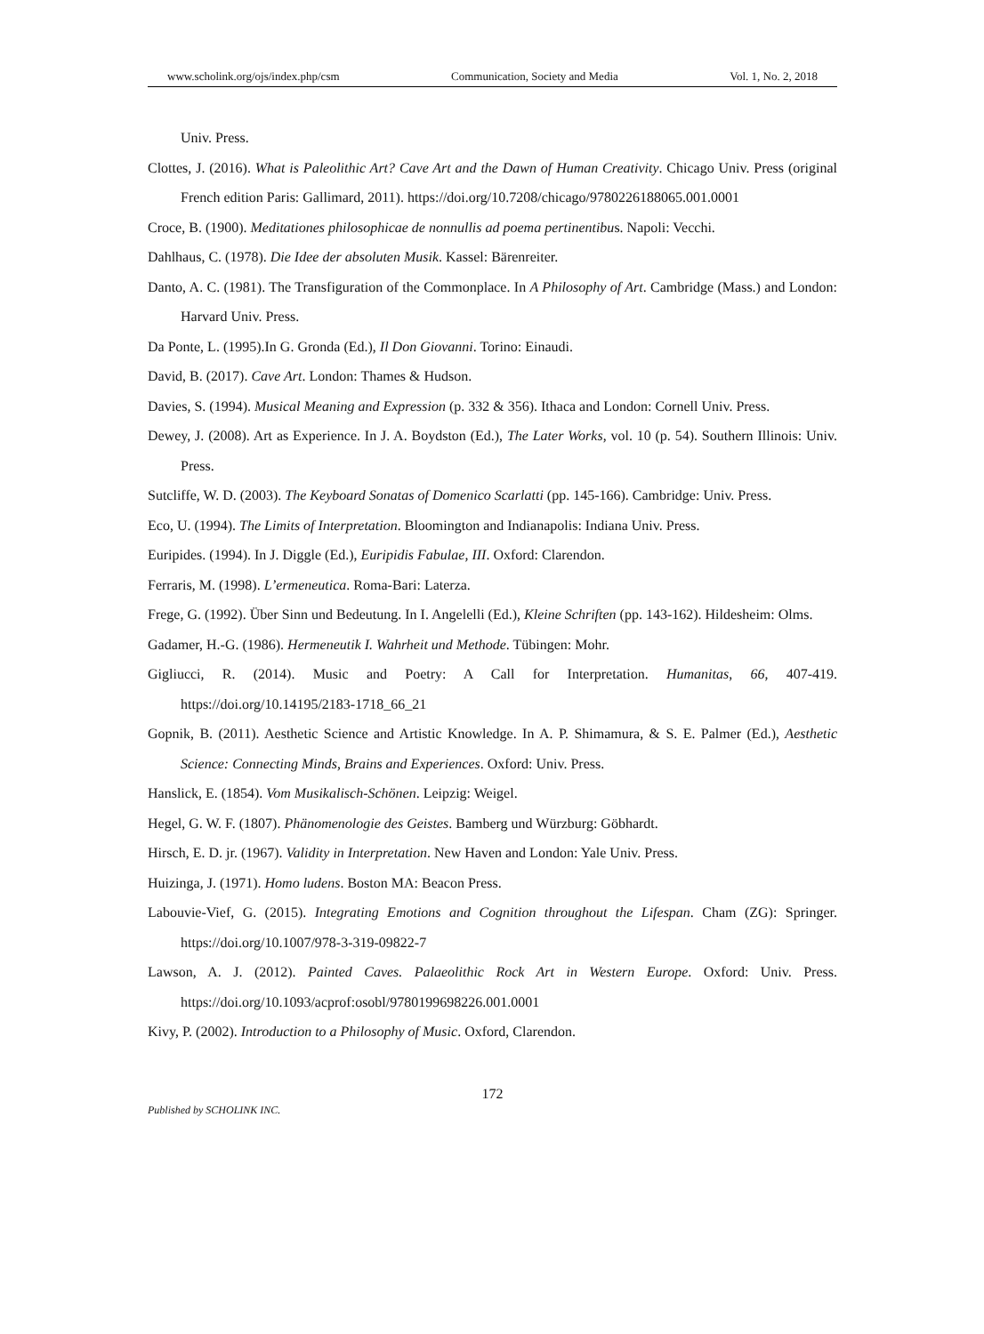www.scholink.org/ojs/index.php/csm Communication, Society and Media Vol. 1, No. 2, 2018
Univ. Press.
Clottes, J. (2016). What is Paleolithic Art? Cave Art and the Dawn of Human Creativity. Chicago Univ. Press (original French edition Paris: Gallimard, 2011). https://doi.org/10.7208/chicago/9780226188065.001.0001
Croce, B. (1900). Meditationes philosophicae de nonnullis ad poema pertinentibus. Napoli: Vecchi.
Dahlhaus, C. (1978). Die Idee der absoluten Musik. Kassel: Bärenreiter.
Danto, A. C. (1981). The Transfiguration of the Commonplace. In A Philosophy of Art. Cambridge (Mass.) and London: Harvard Univ. Press.
Da Ponte, L. (1995).In G. Gronda (Ed.), Il Don Giovanni. Torino: Einaudi.
David, B. (2017). Cave Art. London: Thames & Hudson.
Davies, S. (1994). Musical Meaning and Expression (p. 332 & 356). Ithaca and London: Cornell Univ. Press.
Dewey, J. (2008). Art as Experience. In J. A. Boydston (Ed.), The Later Works, vol. 10 (p. 54). Southern Illinois: Univ. Press.
Sutcliffe, W. D. (2003). The Keyboard Sonatas of Domenico Scarlatti (pp. 145-166). Cambridge: Univ. Press.
Eco, U. (1994). The Limits of Interpretation. Bloomington and Indianapolis: Indiana Univ. Press.
Euripides. (1994). In J. Diggle (Ed.), Euripidis Fabulae, III. Oxford: Clarendon.
Ferraris, M. (1998). L’ermeneutica. Roma-Bari: Laterza.
Frege, G. (1992). Über Sinn und Bedeutung. In I. Angelelli (Ed.), Kleine Schriften (pp. 143-162). Hildesheim: Olms.
Gadamer, H.-G. (1986). Hermeneutik I. Wahrheit und Methode. Tübingen: Mohr.
Gigliucci, R. (2014). Music and Poetry: A Call for Interpretation. Humanitas, 66, 407-419. https://doi.org/10.14195/2183-1718_66_21
Gopnik, B. (2011). Aesthetic Science and Artistic Knowledge. In A. P. Shimamura, & S. E. Palmer (Ed.), Aesthetic Science: Connecting Minds, Brains and Experiences. Oxford: Univ. Press.
Hanslick, E. (1854). Vom Musikalisch-Schönen. Leipzig: Weigel.
Hegel, G. W. F. (1807). Phänomenologie des Geistes. Bamberg und Würzburg: Göbhardt.
Hirsch, E. D. jr. (1967). Validity in Interpretation. New Haven and London: Yale Univ. Press.
Huizinga, J. (1971). Homo ludens. Boston MA: Beacon Press.
Labouvie-Vief, G. (2015). Integrating Emotions and Cognition throughout the Lifespan. Cham (ZG): Springer. https://doi.org/10.1007/978-3-319-09822-7
Lawson, A. J. (2012). Painted Caves. Palaeolithic Rock Art in Western Europe. Oxford: Univ. Press. https://doi.org/10.1093/acprof:osobl/9780199698226.001.0001
Kivy, P. (2002). Introduction to a Philosophy of Music. Oxford, Clarendon.
172
Published by SCHOLINK INC.